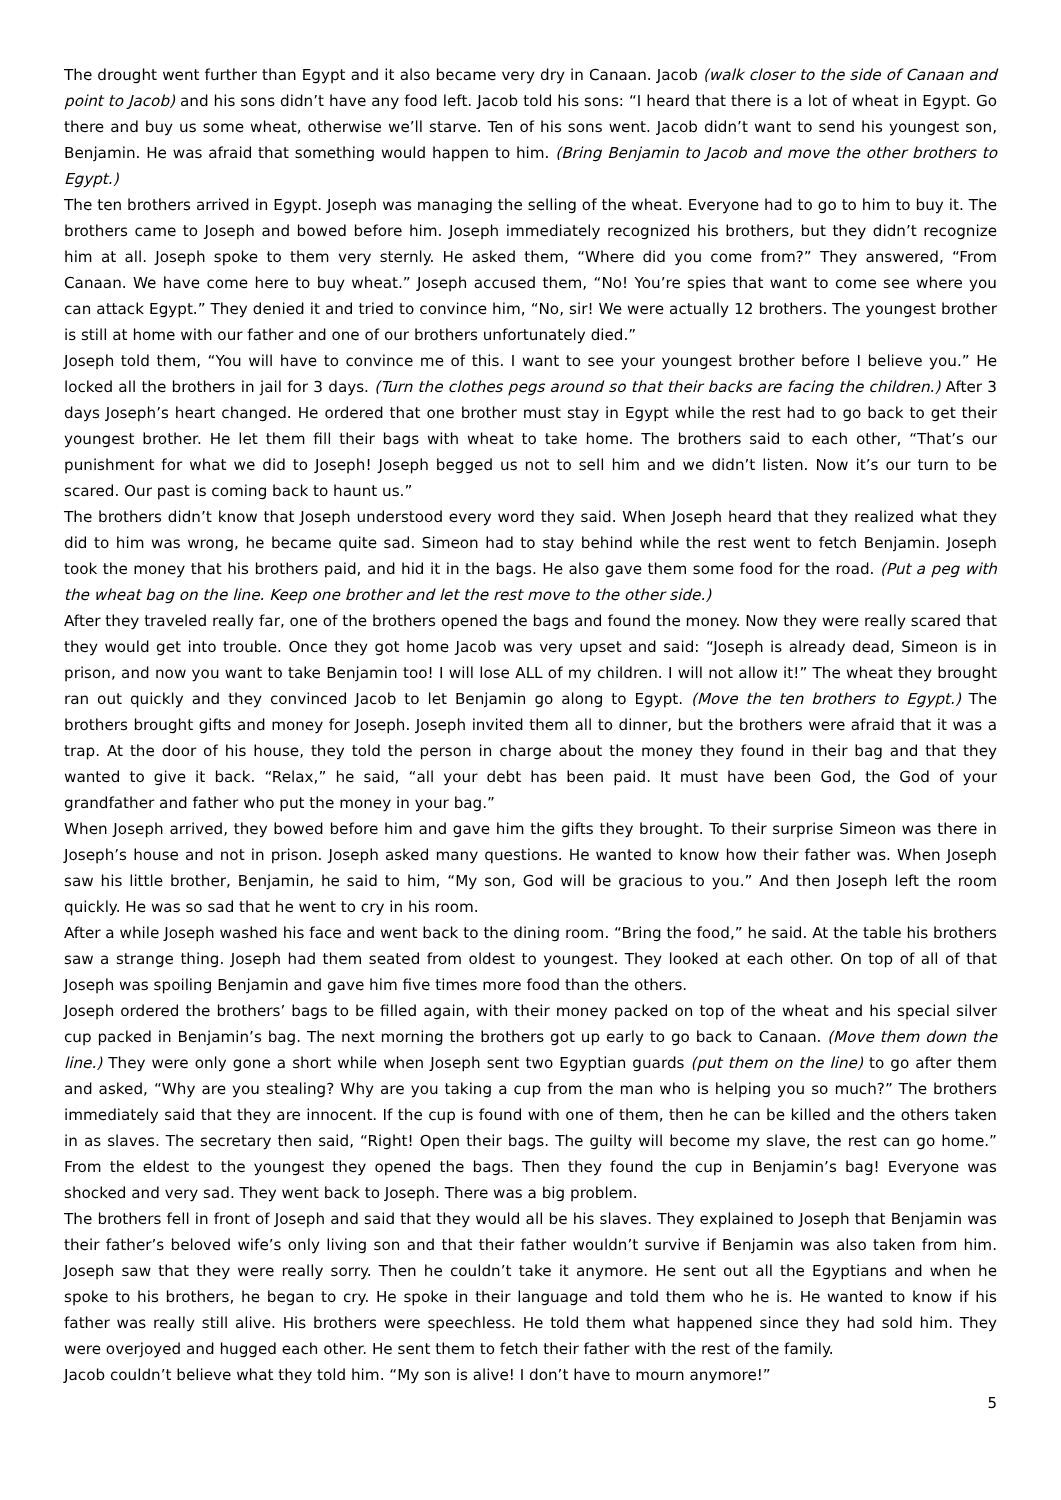The drought went further than Egypt and it also became very dry in Canaan. Jacob (walk closer to the side of Canaan and point to Jacob) and his sons didn’t have any food left. Jacob told his sons: “I heard that there is a lot of wheat in Egypt. Go there and buy us some wheat, otherwise we’ll starve. Ten of his sons went. Jacob didn’t want to send his youngest son, Benjamin. He was afraid that something would happen to him. (Bring Benjamin to Jacob and move the other brothers to Egypt.)
The ten brothers arrived in Egypt. Joseph was managing the selling of the wheat. Everyone had to go to him to buy it. The brothers came to Joseph and bowed before him. Joseph immediately recognized his brothers, but they didn’t recognize him at all. Joseph spoke to them very sternly. He asked them, “Where did you come from?” They answered, “From Canaan. We have come here to buy wheat.” Joseph accused them, “No! You’re spies that want to come see where you can attack Egypt.” They denied it and tried to convince him, “No, sir! We were actually 12 brothers. The youngest brother is still at home with our father and one of our brothers unfortunately died.”
Joseph told them, “You will have to convince me of this. I want to see your youngest brother before I believe you.” He locked all the brothers in jail for 3 days. (Turn the clothes pegs around so that their backs are facing the children.) After 3 days Joseph’s heart changed. He ordered that one brother must stay in Egypt while the rest had to go back to get their youngest brother. He let them fill their bags with wheat to take home. The brothers said to each other, “That’s our punishment for what we did to Joseph! Joseph begged us not to sell him and we didn’t listen. Now it’s our turn to be scared. Our past is coming back to haunt us.”
The brothers didn’t know that Joseph understood every word they said. When Joseph heard that they realized what they did to him was wrong, he became quite sad. Simeon had to stay behind while the rest went to fetch Benjamin. Joseph took the money that his brothers paid, and hid it in the bags. He also gave them some food for the road. (Put a peg with the wheat bag on the line. Keep one brother and let the rest move to the other side.)
After they traveled really far, one of the brothers opened the bags and found the money. Now they were really scared that they would get into trouble. Once they got home Jacob was very upset and said: “Joseph is already dead, Simeon is in prison, and now you want to take Benjamin too! I will lose ALL of my children. I will not allow it!” The wheat they brought ran out quickly and they convinced Jacob to let Benjamin go along to Egypt. (Move the ten brothers to Egypt.) The brothers brought gifts and money for Joseph. Joseph invited them all to dinner, but the brothers were afraid that it was a trap. At the door of his house, they told the person in charge about the money they found in their bag and that they wanted to give it back. “Relax,” he said, “all your debt has been paid. It must have been God, the God of your grandfather and father who put the money in your bag.”
When Joseph arrived, they bowed before him and gave him the gifts they brought. To their surprise Simeon was there in Joseph’s house and not in prison. Joseph asked many questions. He wanted to know how their father was. When Joseph saw his little brother, Benjamin, he said to him, “My son, God will be gracious to you.” And then Joseph left the room quickly. He was so sad that he went to cry in his room.
After a while Joseph washed his face and went back to the dining room. “Bring the food,” he said. At the table his brothers saw a strange thing. Joseph had them seated from oldest to youngest. They looked at each other. On top of all of that Joseph was spoiling Benjamin and gave him five times more food than the others.
Joseph ordered the brothers’ bags to be filled again, with their money packed on top of the wheat and his special silver cup packed in Benjamin’s bag. The next morning the brothers got up early to go back to Canaan. (Move them down the line.) They were only gone a short while when Joseph sent two Egyptian guards (put them on the line) to go after them and asked, “Why are you stealing? Why are you taking a cup from the man who is helping you so much?” The brothers immediately said that they are innocent. If the cup is found with one of them, then he can be killed and the others taken in as slaves. The secretary then said, “Right! Open their bags. The guilty will become my slave, the rest can go home.” From the eldest to the youngest they opened the bags. Then they found the cup in Benjamin’s bag! Everyone was shocked and very sad. They went back to Joseph. There was a big problem.
The brothers fell in front of Joseph and said that they would all be his slaves. They explained to Joseph that Benjamin was their father’s beloved wife’s only living son and that their father wouldn’t survive if Benjamin was also taken from him. Joseph saw that they were really sorry. Then he couldn’t take it anymore. He sent out all the Egyptians and when he spoke to his brothers, he began to cry. He spoke in their language and told them who he is. He wanted to know if his father was really still alive. His brothers were speechless. He told them what happened since they had sold him. They were overjoyed and hugged each other. He sent them to fetch their father with the rest of the family.
Jacob couldn’t believe what they told him. “My son is alive! I don’t have to mourn anymore!”
5